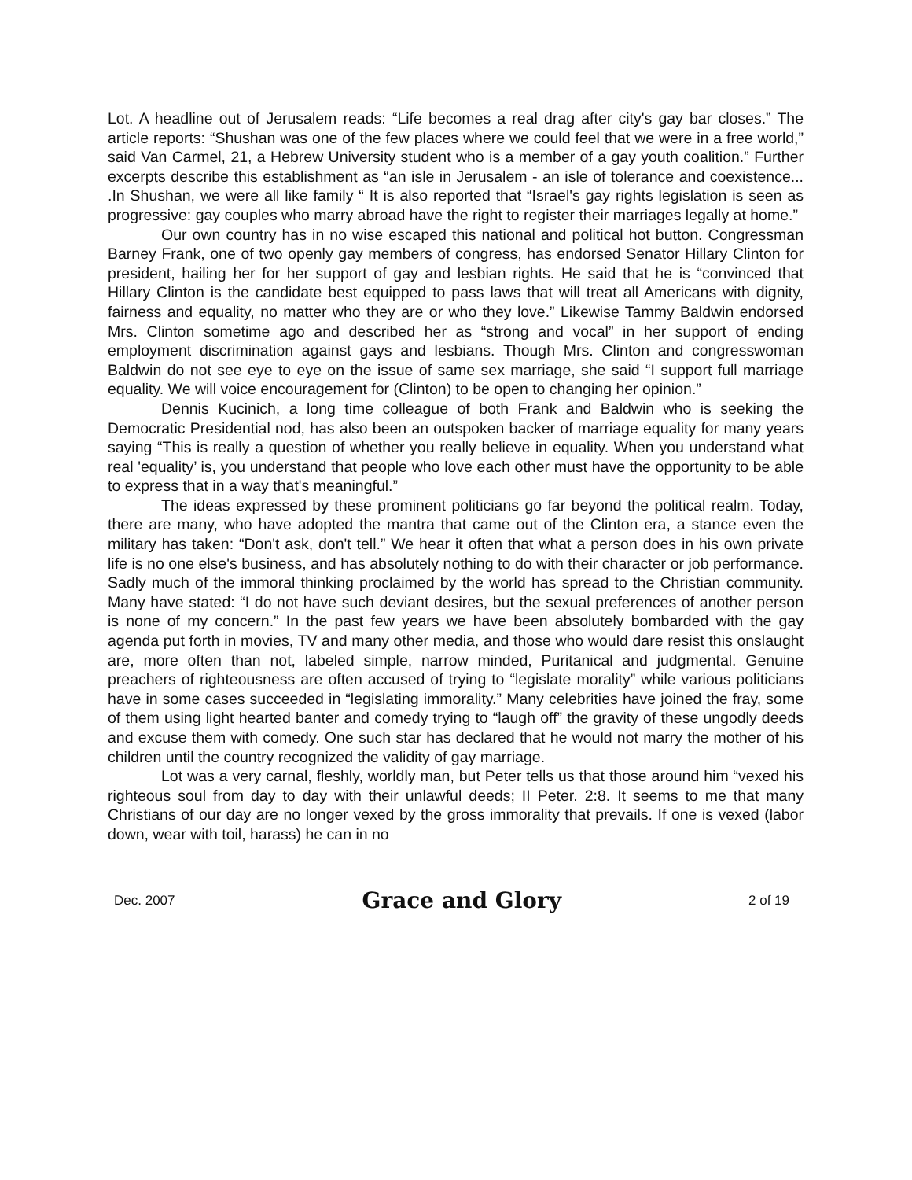Lot. A headline out of Jerusalem reads: “Life becomes a real drag after city's gay bar closes.” The article reports: “Shushan was one of the few places where we could feel that we were in a free world,” said Van Carmel, 21, a Hebrew University student who is a member of a gay youth coalition.” Further excerpts describe this establishment as “an isle in Jerusalem - an isle of tolerance and coexistence... .In Shushan, we were all like family “ It is also reported that “Israel's gay rights legislation is seen as progressive: gay couples who marry abroad have the right to register their marriages legally at home.”
Our own country has in no wise escaped this national and political hot button. Congressman Barney Frank, one of two openly gay members of congress, has endorsed Senator Hillary Clinton for president, hailing her for her support of gay and lesbian rights. He said that he is “convinced that Hillary Clinton is the candidate best equipped to pass laws that will treat all Americans with dignity, fairness and equality, no matter who they are or who they love.” Likewise Tammy Baldwin endorsed Mrs. Clinton sometime ago and described her as “strong and vocal” in her support of ending employment discrimination against gays and lesbians. Though Mrs. Clinton and congresswoman Baldwin do not see eye to eye on the issue of same sex marriage, she said “I support full marriage equality. We will voice encouragement for (Clinton) to be open to changing her opinion.”
Dennis Kucinich, a long time colleague of both Frank and Baldwin who is seeking the Democratic Presidential nod, has also been an outspoken backer of marriage equality for many years saying “This is really a question of whether you really believe in equality. When you understand what real 'equality’ is, you understand that people who love each other must have the opportunity to be able to express that in a way that's meaningful.”
The ideas expressed by these prominent politicians go far beyond the political realm. Today, there are many, who have adopted the mantra that came out of the Clinton era, a stance even the military has taken: “Don't ask, don't tell.” We hear it often that what a person does in his own private life is no one else's business, and has absolutely nothing to do with their character or job performance. Sadly much of the immoral thinking proclaimed by the world has spread to the Christian community. Many have stated: “I do not have such deviant desires, but the sexual preferences of another person is none of my concern.” In the past few years we have been absolutely bombarded with the gay agenda put forth in movies, TV and many other media, and those who would dare resist this onslaught are, more often than not, labeled simple, narrow minded, Puritanical and judgmental. Genuine preachers of righteousness are often accused of trying to “legislate morality” while various politicians have in some cases succeeded in “legislating immorality.” Many celebrities have joined the fray, some of them using light hearted banter and comedy trying to “laugh off” the gravity of these ungodly deeds and excuse them with comedy. One such star has declared that he would not marry the mother of his children until the country recognized the validity of gay marriage.
Lot was a very carnal, fleshly, worldly man, but Peter tells us that those around him “vexed his righteous soul from day to day with their unlawful deeds; II Peter. 2:8. It seems to me that many Christians of our day are no longer vexed by the gross immorality that prevails. If one is vexed (labor down, wear with toil, harass) he can in no
Dec. 2007 Grace and Glory 2 of 19